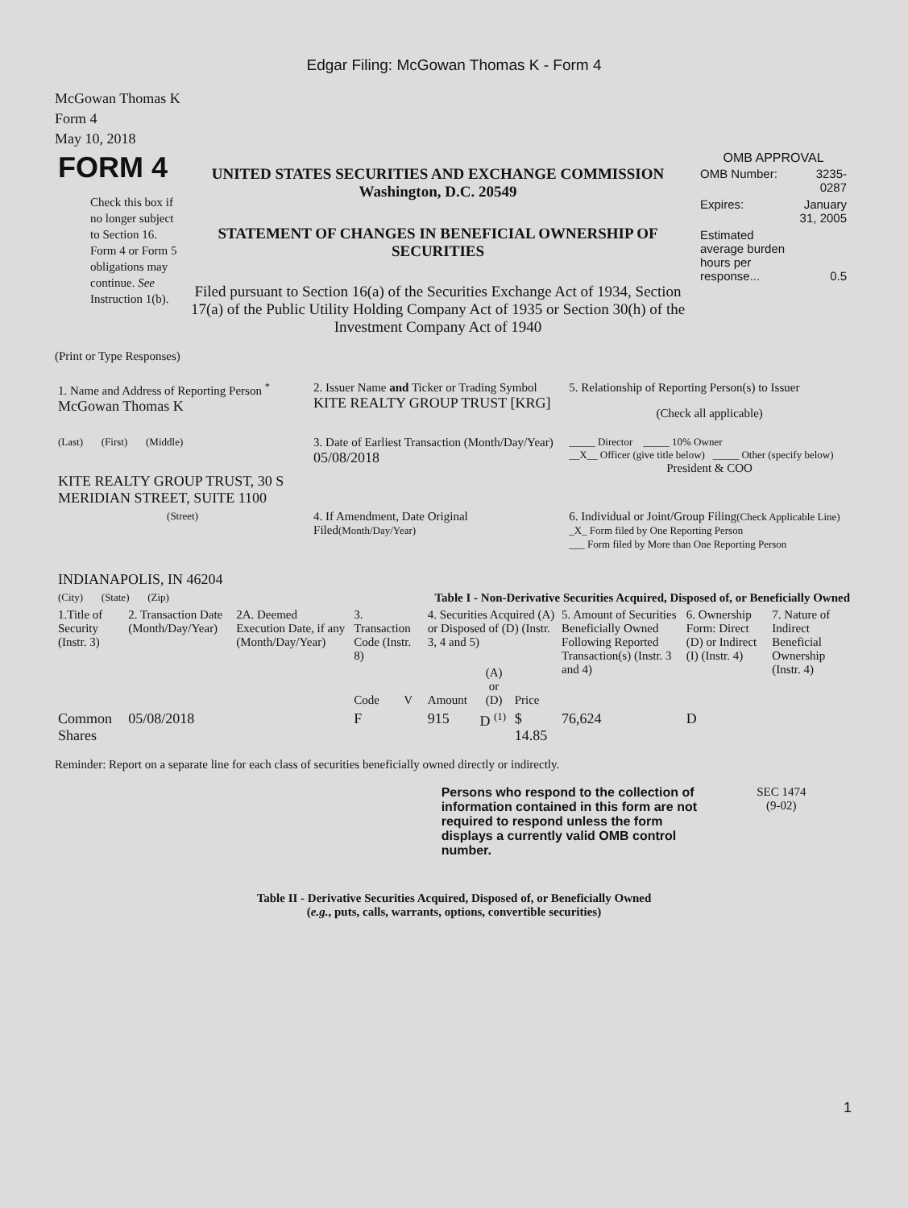Edgar Filing: McGowan Thomas K - Form 4
McGowan Thomas K
Form 4
May 10, 2018
| FORM 4 Check this box if no longer subject to Section 16. Form 4 or Form 5 obligations may continue. See Instruction 1(b). | UNITED STATES SECURITIES AND EXCHANGE COMMISSION Washington, D.C. 20549 STATEMENT OF CHANGES IN BENEFICIAL OWNERSHIP OF SECURITIES Filed pursuant to Section 16(a) of the Securities Exchange Act of 1934, Section 17(a) of the Public Utility Holding Company Act of 1935 or Section 30(h) of the Investment Company Act of 1940 | OMB APPROVAL / OMB Number: / 3235-0287 / / Expires: / January 31, 2005 / / Estimated average burden hours per response... / 0.5 / |
(Print or Type Responses)
| 1. Name and Address of Reporting Person <sup>*</sup> McGowan Thomas K | 2. Issuer Name and Ticker or Trading Symbol KITE REALTY GROUP TRUST [KRG] | 5. Relationship of Reporting Person(s) to Issuer (Check all applicable) |
| (Last) (First) (Middle) KITE REALTY GROUP TRUST, 30 S MERIDIAN STREET, SUITE 1100 | 3. Date of Earliest Transaction (Month/Day/Year) 05/08/2018 | _____ Director _____ 10% Owner __X__ Officer (give title below) _____ Other (specify below) President & COO |
| (Street) INDIANAPOLIS, IN 46204 | 4. If Amendment, Date Original Filed (Month/Day/Year) | 6. Individual or Joint/Group Filing (Check Applicable Line) _X_ Form filed by One Reporting Person ___ Form filed by More than One Reporting Person |
| (City) (State) (Zip) | Table I - Non-Derivative Securities Acquired, Disposed of, or Beneficially Owned | |
| 1.Title of Security (Instr. 3) | 2. Transaction Date (Month/Day/Year) | 2A. Deemed Execution Date, if any (Month/Day/Year) | 3. Transaction Code (Instr. 8) | | 4. Securities Acquired (A) or Disposed of (D) (Instr. 3, 4 and 5) | | | 5. Amount of Securities Beneficially Owned Following Reported Transaction(s) (Instr. 3 and 4) | 6. Ownership Form: Direct (D) or Indirect (I) (Instr. 4) | 7. Nature of Indirect Beneficial Ownership (Instr. 4) |
| --- | --- | --- | --- | --- | --- | --- | --- | --- | --- | --- |
| | | | Code | V | Amount | (A) or (D) | Price | | | |
| Common Shares | 05/08/2018 | | F | | 915 | D <sup>(1)</sup> | $ 14.85 | 76,624 | D | |
Reminder: Report on a separate line for each class of securities beneficially owned directly or indirectly.
| | Persons who respond to the collection of information contained in this form are not required to respond unless the form displays a currently valid OMB control number. | SEC 1474 (9-02) |
Table II - Derivative Securities Acquired, Disposed of, or Beneficially Owned
(e.g., puts, calls, warrants, options, convertible securities)
1